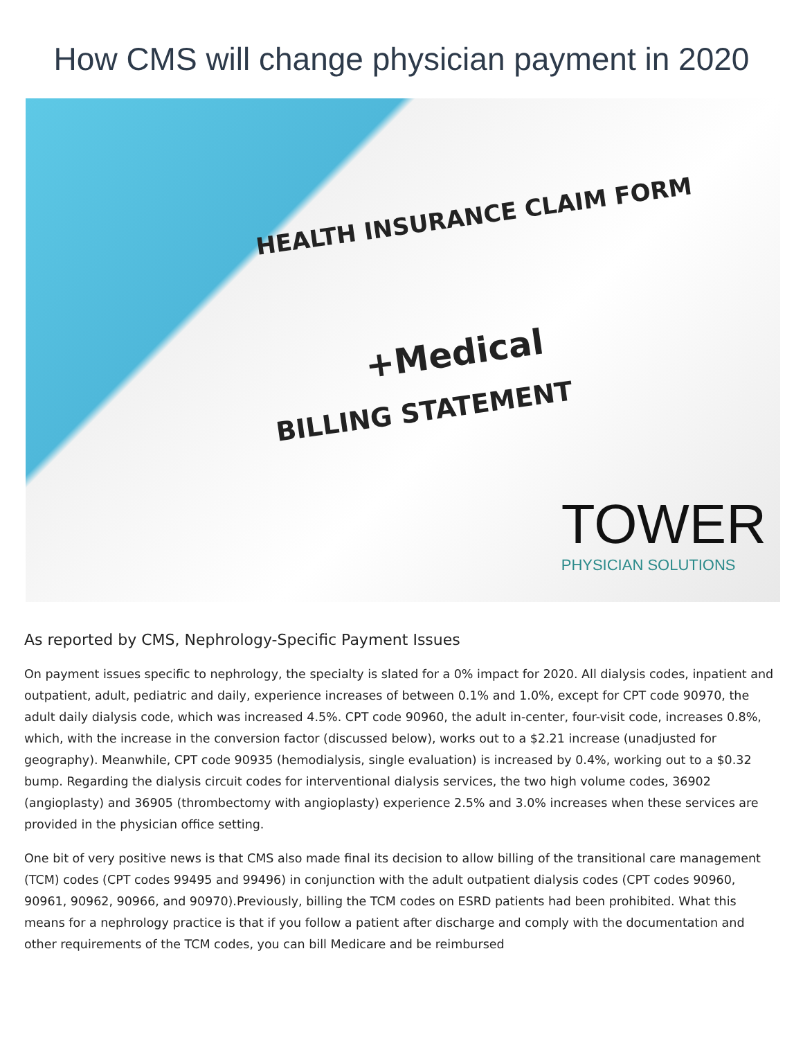How CMS will change physician payment in 2020
HEALTH INSURANCE CLAIM FORM
+Medical
BILLING STATEMENT
TOWER
PHYSICIAN SOLUTIONS
As reported by CMS, Nephrology-Specific Payment Issues
On payment issues specific to nephrology, the specialty is slated for a 0% impact for 2020. All dialysis codes, inpatient and outpatient, adult, pediatric and daily, experience increases of between 0.1% and 1.0%, except for CPT code 90970, the adult daily dialysis code, which was increased 4.5%. CPT code 90960, the adult in-center, four-visit code, increases 0.8%, which, with the increase in the conversion factor (discussed below), works out to a $2.21 increase (unadjusted for geography). Meanwhile, CPT code 90935 (hemodialysis, single evaluation) is increased by 0.4%, working out to a $0.32 bump. Regarding the dialysis circuit codes for interventional dialysis services, the two high volume codes, 36902 (angioplasty) and 36905 (thrombectomy with angioplasty) experience 2.5% and 3.0% increases when these services are provided in the physician office setting.
One bit of very positive news is that CMS also made final its decision to allow billing of the transitional care management (TCM) codes (CPT codes 99495 and 99496) in conjunction with the adult outpatient dialysis codes (CPT codes 90960, 90961, 90962, 90966, and 90970).Previously, billing the TCM codes on ESRD patients had been prohibited. What this means for a nephrology practice is that if you follow a patient after discharge and comply with the documentation and other requirements of the TCM codes, you can bill Medicare and be reimbursed